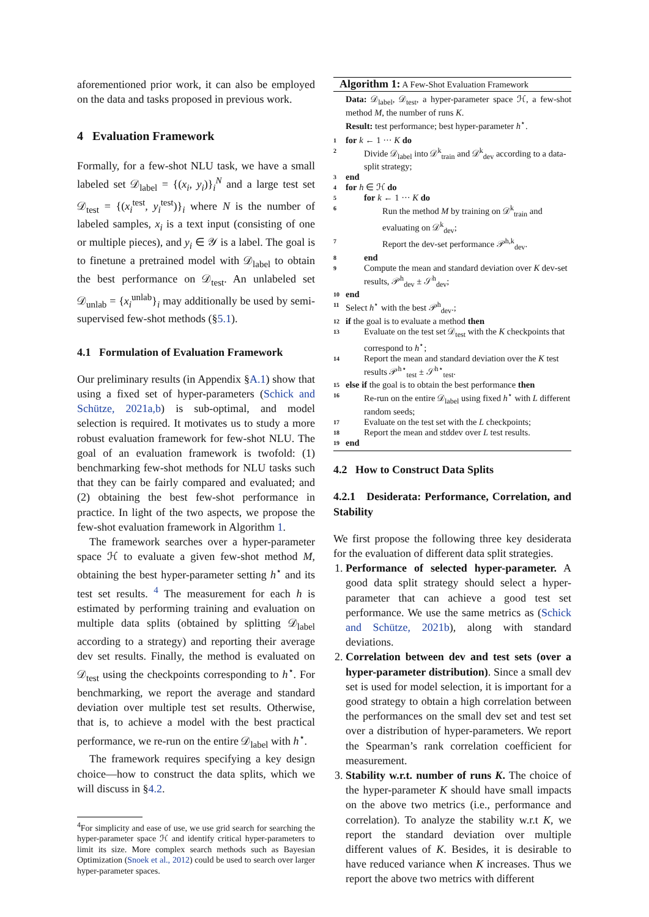aforementioned prior work, it can also be employed on the data and tasks proposed in previous work.
4 Evaluation Framework
Formally, for a few-shot NLU task, we have a small labeled set 𝒟<sub>label</sub> = {(x<sub>i</sub>, y<sub>i</sub>)}<sub>i</sub><sup>N</sup> and a large test set 𝒟<sub>test</sub> = {(x<sub>i</sub><sup>test</sup>, y<sub>i</sub><sup>test</sup>)}<sub>i</sub> where N is the number of labeled samples, x<sub>i</sub> is a text input (consisting of one or multiple pieces), and y<sub>i</sub> ∈ 𝒴 is a label. The goal is to finetune a pretrained model with 𝒟<sub>label</sub> to obtain the best performance on 𝒟<sub>test</sub>. An unlabeled set 𝒟<sub>unlab</sub> = {x<sub>i</sub><sup>unlab</sup>}<sub>i</sub> may additionally be used by semi-supervised few-shot methods (§5.1).
4.1 Formulation of Evaluation Framework
Our preliminary results (in Appendix §A.1) show that using a fixed set of hyper-parameters (Schick and Schütze, 2021a,b) is sub-optimal, and model selection is required. It motivates us to study a more robust evaluation framework for few-shot NLU. The goal of an evaluation framework is twofold: (1) benchmarking few-shot methods for NLU tasks such that they can be fairly compared and evaluated; and (2) obtaining the best few-shot performance in practice. In light of the two aspects, we propose the few-shot evaluation framework in Algorithm 1.
The framework searches over a hyper-parameter space ℋ to evaluate a given few-shot method M, obtaining the best hyper-parameter setting h<sup>⋆</sup> and its test set results. <sup>4</sup> The measurement for each h is estimated by performing training and evaluation on multiple data splits (obtained by splitting 𝒟<sub>label</sub> according to a strategy) and reporting their average dev set results. Finally, the method is evaluated on 𝒟<sub>test</sub> using the checkpoints corresponding to h<sup>⋆</sup>. For benchmarking, we report the average and standard deviation over multiple test set results. Otherwise, that is, to achieve a model with the best practical performance, we re-run on the entire 𝒟<sub>label</sub> with h<sup>⋆</sup>.
The framework requires specifying a key design choice—how to construct the data splits, which we will discuss in §4.2.
<sup>4</sup> For simplicity and ease of use, we use grid search for searching the hyper-parameter space ℋ and identify critical hyper-parameters to limit its size. More complex search methods such as Bayesian Optimization (Snoek et al., 2012) could be used to search over larger hyper-parameter spaces.
Algorithm 1: A Few-Shot Evaluation Framework
Data: 𝒟<sub>label</sub>, 𝒟<sub>test</sub>, a hyper-parameter space ℋ, a few-shot method M, the number of runs K.
Result: test performance; best hyper-parameter h<sup>⋆</sup>.
1 for k ← 1 ··· K do
2 Divide 𝒟<sub>label</sub> into 𝒟<sup>k</sup><sub>train</sub> and 𝒟<sup>k</sup><sub>dev</sub> according to a data-split strategy;
3 end
4 for h ∈ ℋ do
5 for k ← 1 ··· K do
6 Run the method M by training on 𝒟<sup>k</sup><sub>train</sub> and evaluating on 𝒟<sup>k</sup><sub>dev</sub>;
7 Report the dev-set performance 𝒫<sup>h,k</sup><sub>dev</sub>.
8 end
9 Compute the mean and standard deviation over K dev-set results, 𝒫<sup>h</sup><sub>dev</sub> ± 𝒮<sup>h</sup><sub>dev</sub>;
10 end
11 Select h<sup>⋆</sup> with the best 𝒫<sup>h</sup><sub>dev</sub>.;
12 if the goal is to evaluate a method then
13 Evaluate on the test set 𝒟<sub>test</sub> with the K checkpoints that correspond to h<sup>⋆</sup>;
14 Report the mean and standard deviation over the K test results 𝒫<sup>h⋆</sup><sub>test</sub> ± 𝒮<sup>h⋆</sup><sub>test</sub>.
15 else if the goal is to obtain the best performance then
16 Re-run on the entire 𝒟<sub>label</sub> using fixed h<sup>⋆</sup> with L different random seeds;
17 Evaluate on the test set with the L checkpoints;
18 Report the mean and stddev over L test results.
19 end
4.2 How to Construct Data Splits
4.2.1 Desiderata: Performance, Correlation, and Stability
We first propose the following three key desiderata for the evaluation of different data split strategies.
1. Performance of selected hyper-parameter. A good data split strategy should select a hyper-parameter that can achieve a good test set performance. We use the same metrics as (Schick and Schütze, 2021b), along with standard deviations.
2. Correlation between dev and test sets (over a hyper-parameter distribution). Since a small dev set is used for model selection, it is important for a good strategy to obtain a high correlation between the performances on the small dev set and test set over a distribution of hyper-parameters. We report the Spearman’s rank correlation coefficient for measurement.
3. Stability w.r.t. number of runs K. The choice of the hyper-parameter K should have small impacts on the above two metrics (i.e., performance and correlation). To analyze the stability w.r.t K, we report the standard deviation over multiple different values of K. Besides, it is desirable to have reduced variance when K increases. Thus we report the above two metrics with different